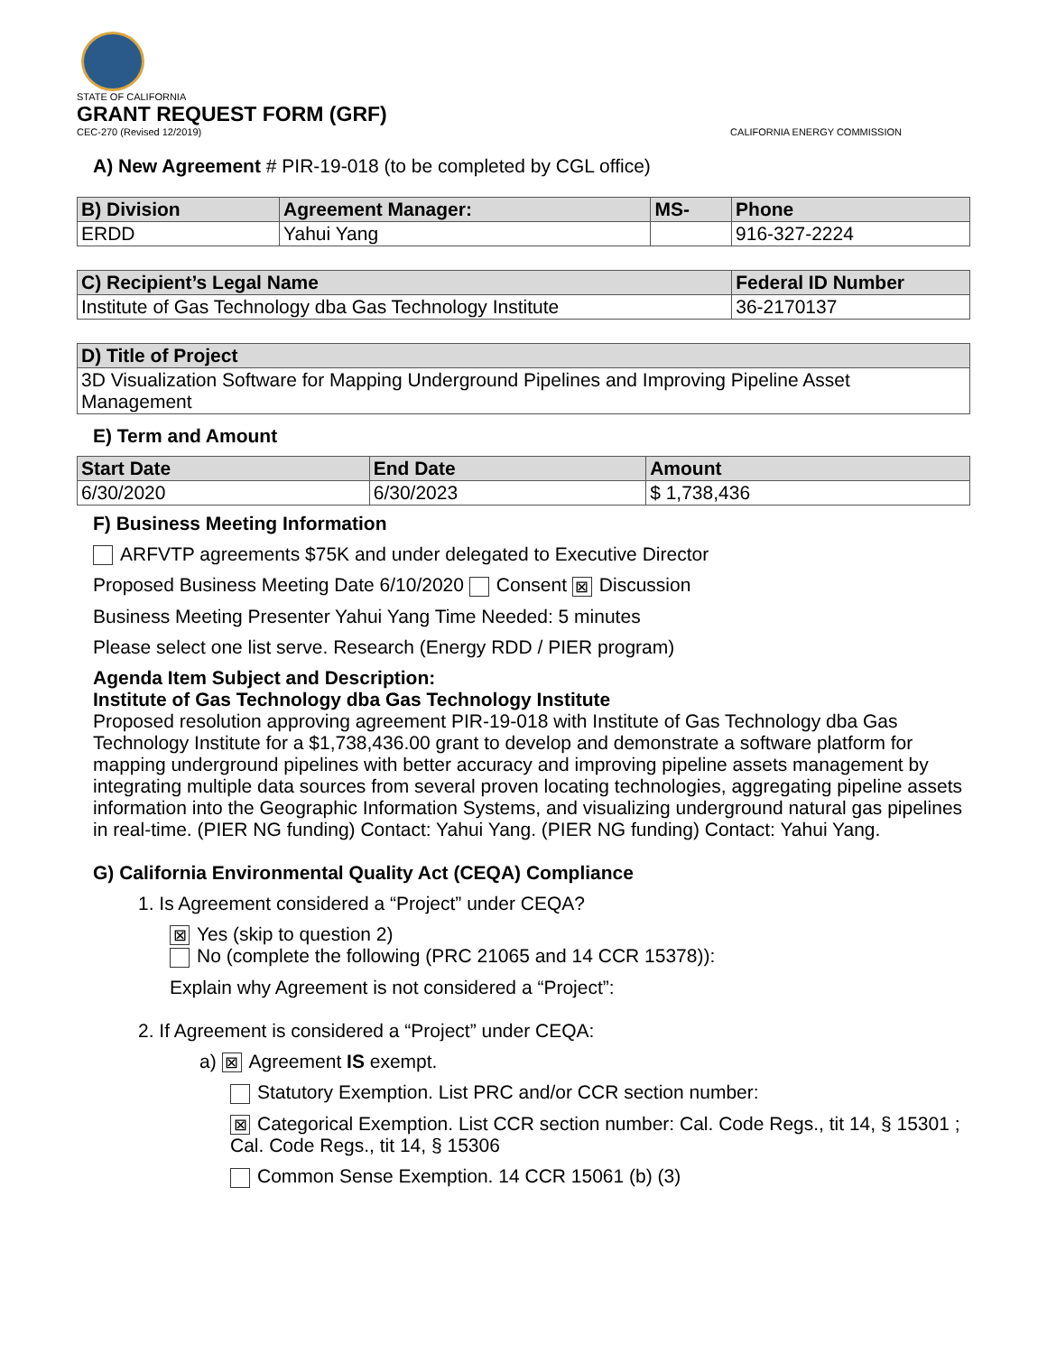STATE OF CALIFORNIA
GRANT REQUEST FORM (GRF)
CEC-270 (Revised 12/2019) CALIFORNIA ENERGY COMMISSION
A) New Agreement # PIR-19-018 (to be completed by CGL office)
| B) Division | Agreement Manager: | MS- | Phone |
| --- | --- | --- | --- |
| ERDD | Yahui Yang | | 916-327-2224 |
| C) Recipient’s Legal Name | Federal ID Number |
| --- | --- |
| Institute of Gas Technology dba Gas Technology Institute | 36-2170137 |
| D) Title of Project |
| --- |
| 3D Visualization Software for Mapping Underground Pipelines and Improving Pipeline Asset Management |
E) Term and Amount
| Start Date | End Date | Amount |
| --- | --- | --- |
| 6/30/2020 | 6/30/2023 | $ 1,738,436 |
F) Business Meeting Information
ARFVTP agreements $75K and under delegated to Executive Director
Proposed Business Meeting Date 6/10/2020 Consent ⊠ Discussion
Business Meeting Presenter Yahui Yang Time Needed: 5 minutes
Please select one list serve. Research (Energy RDD / PIER program)
Agenda Item Subject and Description:
Institute of Gas Technology dba Gas Technology Institute
Proposed resolution approving agreement PIR-19-018 with Institute of Gas Technology dba Gas Technology Institute for a $1,738,436.00 grant to develop and demonstrate a software platform for mapping underground pipelines with better accuracy and improving pipeline assets management by integrating multiple data sources from several proven locating technologies, aggregating pipeline assets information into the Geographic Information Systems, and visualizing underground natural gas pipelines in real-time. (PIER NG funding) Contact: Yahui Yang. (PIER NG funding) Contact: Yahui Yang.
G) California Environmental Quality Act (CEQA) Compliance
1. Is Agreement considered a “Project” under CEQA?
⊠ Yes (skip to question 2)
No (complete the following (PRC 21065 and 14 CCR 15378)):
Explain why Agreement is not considered a “Project”:
2. If Agreement is considered a “Project” under CEQA:
a) ⊠ Agreement IS exempt.
Statutory Exemption. List PRC and/or CCR section number:
⊠ Categorical Exemption. List CCR section number: Cal. Code Regs., tit 14, § 15301 ; Cal. Code Regs., tit 14, § 15306
Common Sense Exemption. 14 CCR 15061 (b) (3)